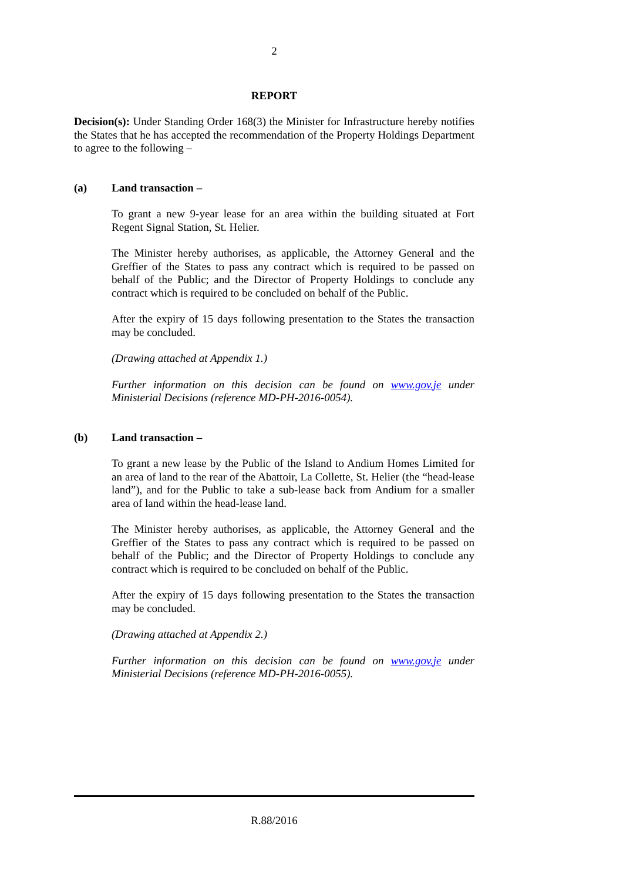2
REPORT
Decision(s): Under Standing Order 168(3) the Minister for Infrastructure hereby notifies the States that he has accepted the recommendation of the Property Holdings Department to agree to the following –
(a) Land transaction –
To grant a new 9-year lease for an area within the building situated at Fort Regent Signal Station, St. Helier.
The Minister hereby authorises, as applicable, the Attorney General and the Greffier of the States to pass any contract which is required to be passed on behalf of the Public; and the Director of Property Holdings to conclude any contract which is required to be concluded on behalf of the Public.
After the expiry of 15 days following presentation to the States the transaction may be concluded.
(Drawing attached at Appendix 1.)
Further information on this decision can be found on www.gov.je under Ministerial Decisions (reference MD-PH-2016-0054).
(b) Land transaction –
To grant a new lease by the Public of the Island to Andium Homes Limited for an area of land to the rear of the Abattoir, La Collette, St. Helier (the “head-lease land”), and for the Public to take a sub-lease back from Andium for a smaller area of land within the head-lease land.
The Minister hereby authorises, as applicable, the Attorney General and the Greffier of the States to pass any contract which is required to be passed on behalf of the Public; and the Director of Property Holdings to conclude any contract which is required to be concluded on behalf of the Public.
After the expiry of 15 days following presentation to the States the transaction may be concluded.
(Drawing attached at Appendix 2.)
Further information on this decision can be found on www.gov.je under Ministerial Decisions (reference MD-PH-2016-0055).
R.88/2016